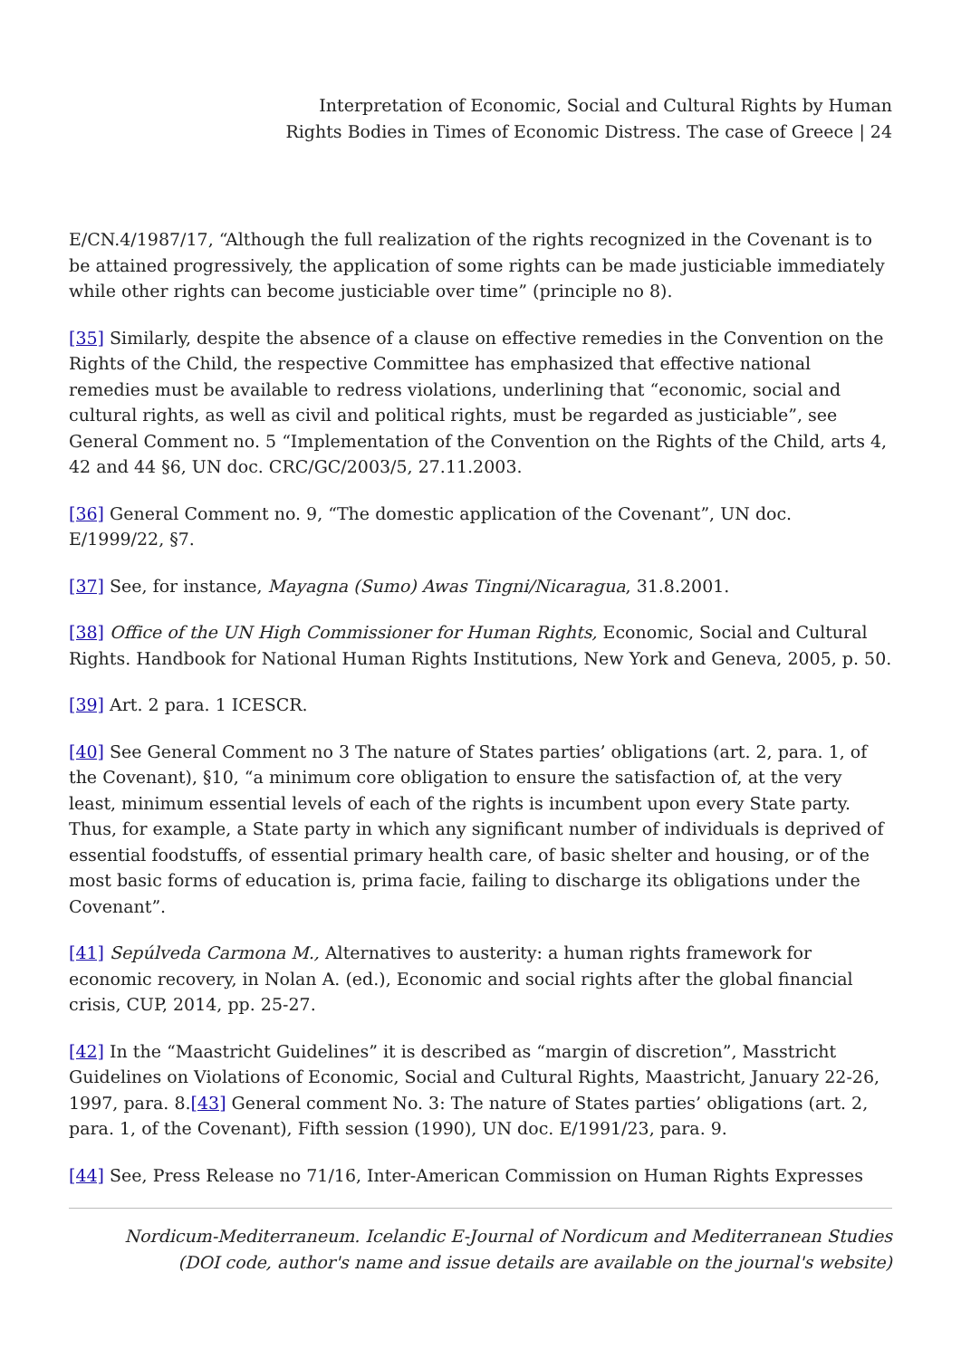Interpretation of Economic, Social and Cultural Rights by Human
Rights Bodies in Times of Economic Distress. The case of Greece | 24
E/CN.4/1987/17, “Although the full realization of the rights recognized in the Covenant is to be attained progressively, the application of some rights can be made justiciable immediately while other rights can become justiciable over time” (principle no 8).
[35] Similarly, despite the absence of a clause on effective remedies in the Convention on the Rights of the Child, the respective Committee has emphasized that effective national remedies must be available to redress violations, underlining that “economic, social and cultural rights, as well as civil and political rights, must be regarded as justiciable”, see General Comment no. 5 “Implementation of the Convention on the Rights of the Child, arts 4, 42 and 44 §6, UN doc. CRC/GC/2003/5, 27.11.2003.
[36] General Comment no. 9, “The domestic application of the Covenant”, UN doc. E/1999/22, §7.
[37] See, for instance, Mayagna (Sumo) Awas Tingni/Nicaragua, 31.8.2001.
[38] Office of the UN High Commissioner for Human Rights, Economic, Social and Cultural Rights. Handbook for National Human Rights Institutions, New York and Geneva, 2005, p. 50.
[39] Art. 2 para. 1 ICESCR.
[40] See General Comment no 3 The nature of States parties’ obligations (art. 2, para. 1, of the Covenant), §10, “a minimum core obligation to ensure the satisfaction of, at the very least, minimum essential levels of each of the rights is incumbent upon every State party. Thus, for example, a State party in which any significant number of individuals is deprived of essential foodstuffs, of essential primary health care, of basic shelter and housing, or of the most basic forms of education is, prima facie, failing to discharge its obligations under the Covenant”.
[41] Sepúlveda Carmona M., Alternatives to austerity: a human rights framework for economic recovery, in Nolan A. (ed.), Economic and social rights after the global financial crisis, CUP, 2014, pp. 25-27.
[42] In the “Maastricht Guidelines” it is described as “margin of discretion”, Masstricht Guidelines on Violations of Economic, Social and Cultural Rights, Maastricht, January 22-26, 1997, para. 8.[43] General comment No. 3: The nature of States parties’ obligations (art. 2, para. 1, of the Covenant), Fifth session (1990), UN doc. E/1991/23, para. 9.
[44] See, Press Release no 71/16, Inter-American Commission on Human Rights Expresses
Nordicum-Mediterraneum. Icelandic E-Journal of Nordicum and Mediterranean Studies
(DOI code, author's name and issue details are available on the journal's website)